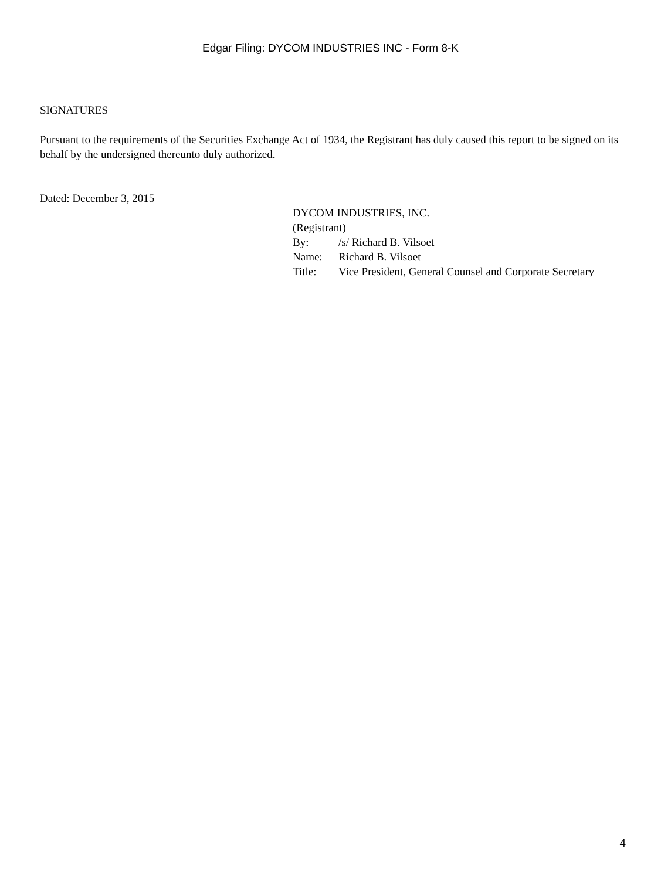Edgar Filing: DYCOM INDUSTRIES INC - Form 8-K
SIGNATURES
Pursuant to the requirements of the Securities Exchange Act of 1934, the Registrant has duly caused this report to be signed on its behalf by the undersigned thereunto duly authorized.
Dated: December 3, 2015
DYCOM INDUSTRIES, INC.
(Registrant)
| By: | /s/ Richard B. Vilsoet |
| Name: | Richard B. Vilsoet |
| Title: | Vice President, General Counsel and Corporate Secretary |
4